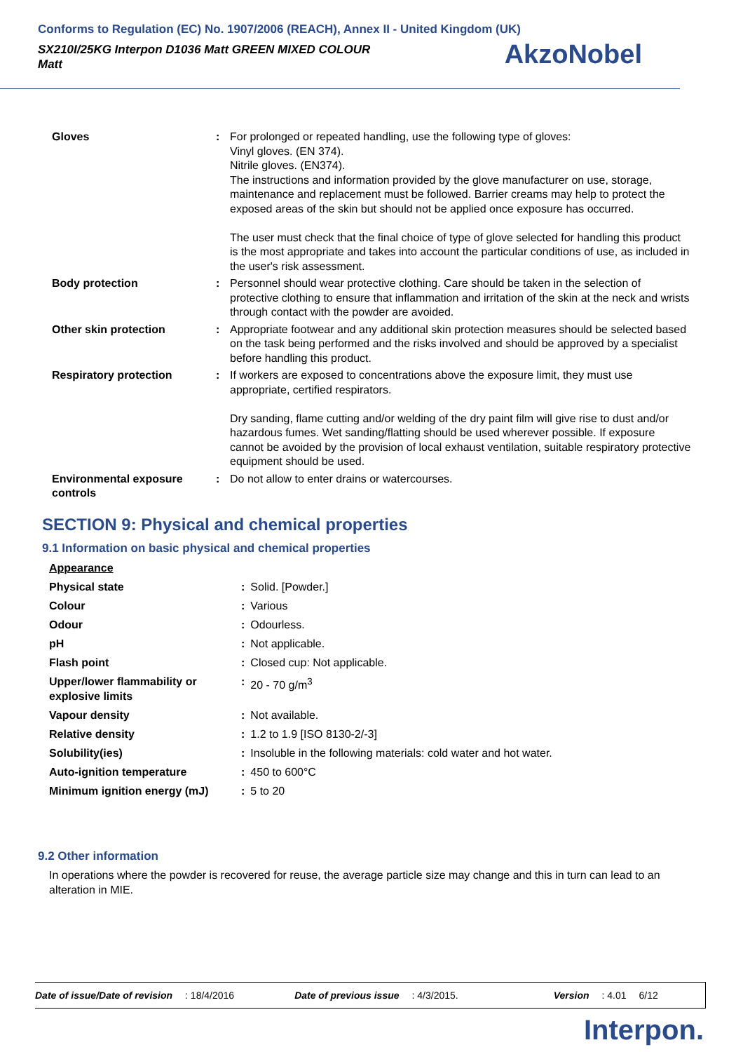Conforms to Regulation (EC) No. 1907/2006 (REACH), Annex II - United Kingdom (UK)
SX210I/25KG Interpon D1036 Matt GREEN MIXED COLOUR
Matt
AkzoNobel
| Gloves | : | For prolonged or repeated handling, use the following type of gloves: Vinyl gloves. (EN 374). Nitrile gloves. (EN374). The instructions and information provided by the glove manufacturer on use, storage, maintenance and replacement must be followed. Barrier creams may help to protect the exposed areas of the skin but should not be applied once exposure has occurred. The user must check that the final choice of type of glove selected for handling this product is the most appropriate and takes into account the particular conditions of use, as included in the user's risk assessment. |
| Body protection | : | Personnel should wear protective clothing. Care should be taken in the selection of protective clothing to ensure that inflammation and irritation of the skin at the neck and wrists through contact with the powder are avoided. |
| Other skin protection | : | Appropriate footwear and any additional skin protection measures should be selected based on the task being performed and the risks involved and should be approved by a specialist before handling this product. |
| Respiratory protection | : | If workers are exposed to concentrations above the exposure limit, they must use appropriate, certified respirators. Dry sanding, flame cutting and/or welding of the dry paint film will give rise to dust and/or hazardous fumes. Wet sanding/flatting should be used wherever possible. If exposure cannot be avoided by the provision of local exhaust ventilation, suitable respiratory protective equipment should be used. |
| Environmental exposure controls | : | Do not allow to enter drains or watercourses. |
SECTION 9: Physical and chemical properties
9.1 Information on basic physical and chemical properties
| Appearance | | |
| Physical state | : | Solid. [Powder.] |
| Colour | : | Various |
| Odour | : | Odourless. |
| pH | : | Not applicable. |
| Flash point | : | Closed cup: Not applicable. |
| Upper/lower flammability or explosive limits | : | 20 - 70 g/m<sup>3</sup> |
| Vapour density | : | Not available. |
| Relative density | : | 1.2 to 1.9 [ISO 8130-2/-3] |
| Solubility(ies) | : | Insoluble in the following materials: cold water and hot water. |
| Auto-ignition temperature | : | 450 to 600°C |
| Minimum ignition energy (mJ) | : | 5 to 20 |
9.2 Other information
In operations where the powder is recovered for reuse, the average particle size may change and this in turn can lead to an alteration in MIE.
Date of issue/Date of revision: 18/4/2016 Date of previous issue: 4/3/2015. Version: 4.01 6/12
Interpon.